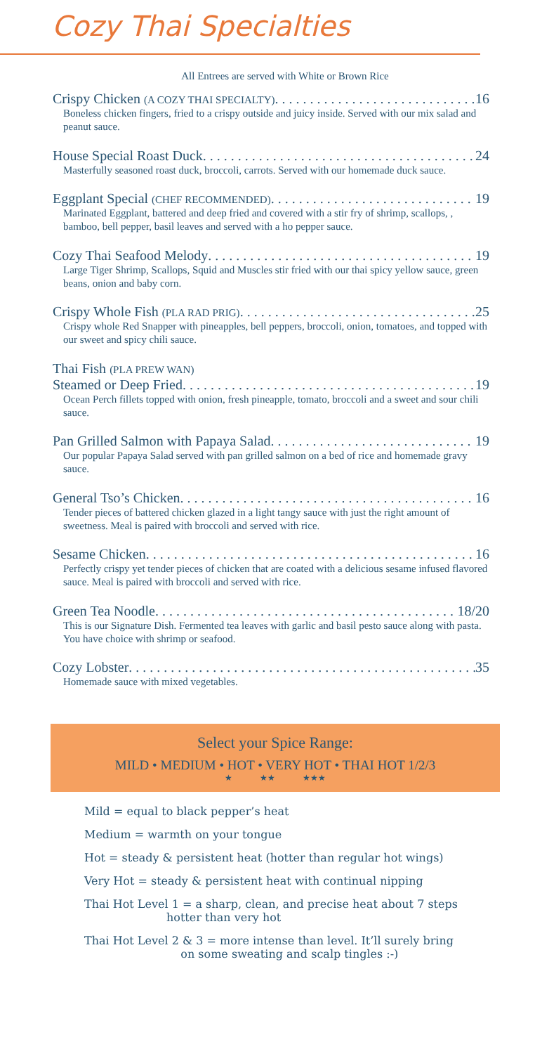Cozy Thai Specialties
All Entrees are served with White or Brown Rice
Crispy Chicken (A COZY THAI SPECIALTY) 16
Boneless chicken fingers, fried to a crispy outside and juicy inside. Served with our mix salad and peanut sauce.
House Special Roast Duck 24
Masterfully seasoned roast duck, broccoli, carrots. Served with our homemade duck sauce.
Eggplant Special (CHEF RECOMMENDED) 19
Marinated Eggplant, battered and deep fried and covered with a stir fry of shrimp, scallops, , bamboo, bell pepper, basil leaves and served with a ho pepper sauce.
Cozy Thai Seafood Melody 19
Large Tiger Shrimp, Scallops, Squid and Muscles stir fried with our thai spicy yellow sauce, green beans, onion and baby corn.
Crispy Whole Fish (PLA RAD PRIG) 25
Crispy whole Red Snapper with pineapples, bell peppers, broccoli, onion, tomatoes, and topped with our sweet and spicy chili sauce.
Thai Fish (PLA PREW WAN)
Steamed or Deep Fried 19
Ocean Perch fillets topped with onion, fresh pineapple, tomato, broccoli and a sweet and sour chili sauce.
Pan Grilled Salmon with Papaya Salad 19
Our popular Papaya Salad served with pan grilled salmon on a bed of rice and homemade gravy sauce.
General Tso’s Chicken 16
Tender pieces of battered chicken glazed in a light tangy sauce with just the right amount of sweetness. Meal is paired with broccoli and served with rice.
Sesame Chicken 16
Perfectly crispy yet tender pieces of chicken that are coated with a delicious sesame infused flavored sauce. Meal is paired with broccoli and served with rice.
Green Tea Noodle 18/20
This is our Signature Dish. Fermented tea leaves with garlic and basil pesto sauce along with pasta. You have choice with shrimp or seafood.
Cozy Lobster 35
Homemade sauce with mixed vegetables.
Select your Spice Range:
MILD • MEDIUM • HOT • VERY HOT • THAI HOT 1/2/3
★ ★★ ★★★
Mild = equal to black pepper’s heat
Medium = warmth on your tongue
Hot = steady & persistent heat (hotter than regular hot wings)
Very Hot = steady & persistent heat with continual nipping
Thai Hot Level 1 = a sharp, clean, and precise heat about 7 steps
hotter than very hot
Thai Hot Level 2 & 3 = more intense than level. It’ll surely bring
on some sweating and scalp tingles :-)